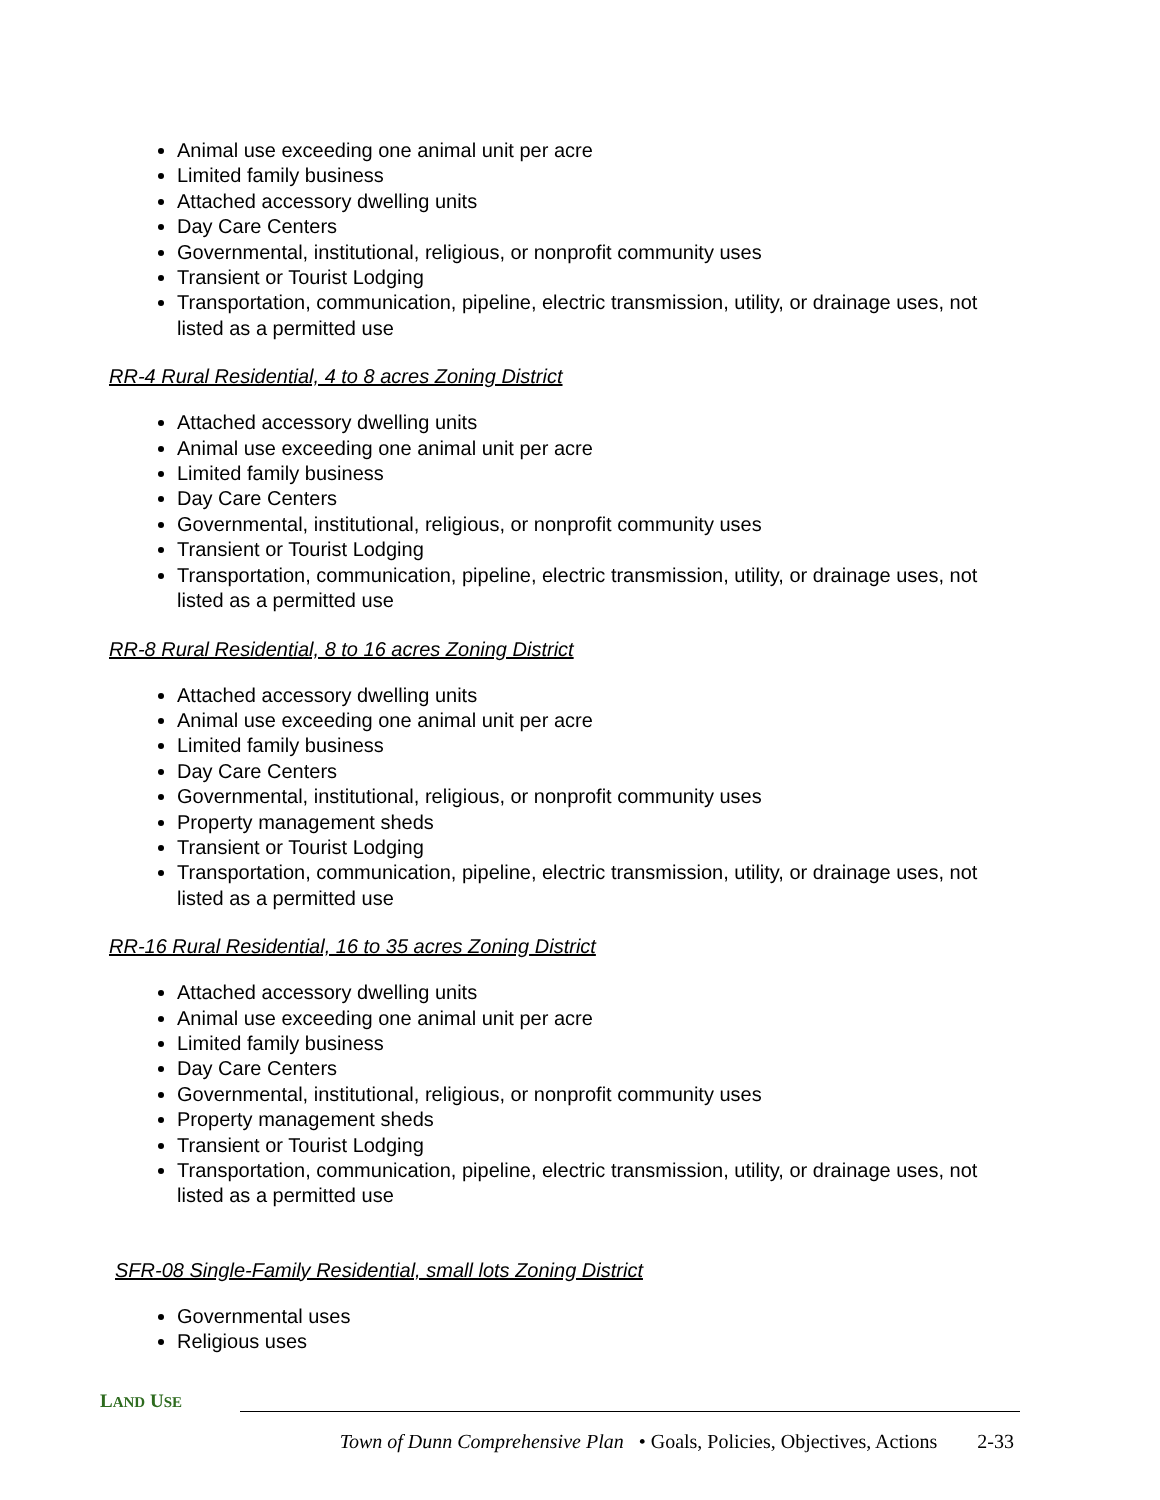Animal use exceeding one animal unit per acre
Limited family business
Attached accessory dwelling units
Day Care Centers
Governmental, institutional, religious, or nonprofit community uses
Transient or Tourist Lodging
Transportation, communication, pipeline, electric transmission, utility, or drainage uses, not listed as a permitted use
RR-4 Rural Residential, 4 to 8 acres Zoning District
Attached accessory dwelling units
Animal use exceeding one animal unit per acre
Limited family business
Day Care Centers
Governmental, institutional, religious, or nonprofit community uses
Transient or Tourist Lodging
Transportation, communication, pipeline, electric transmission, utility, or drainage uses, not listed as a permitted use
RR-8 Rural Residential, 8 to 16 acres Zoning District
Attached accessory dwelling units
Animal use exceeding one animal unit per acre
Limited family business
Day Care Centers
Governmental, institutional, religious, or nonprofit community uses
Property management sheds
Transient or Tourist Lodging
Transportation, communication, pipeline, electric transmission, utility, or drainage uses, not listed as a permitted use
RR-16 Rural Residential, 16 to 35 acres Zoning District
Attached accessory dwelling units
Animal use exceeding one animal unit per acre
Limited family business
Day Care Centers
Governmental, institutional, religious, or nonprofit community uses
Property management sheds
Transient or Tourist Lodging
Transportation, communication, pipeline, electric transmission, utility, or drainage uses, not listed as a permitted use
SFR-08 Single-Family Residential, small lots Zoning District
Governmental uses
Religious uses
LAND USE
Town of Dunn Comprehensive Plan • Goals, Policies, Objectives, Actions 2-33